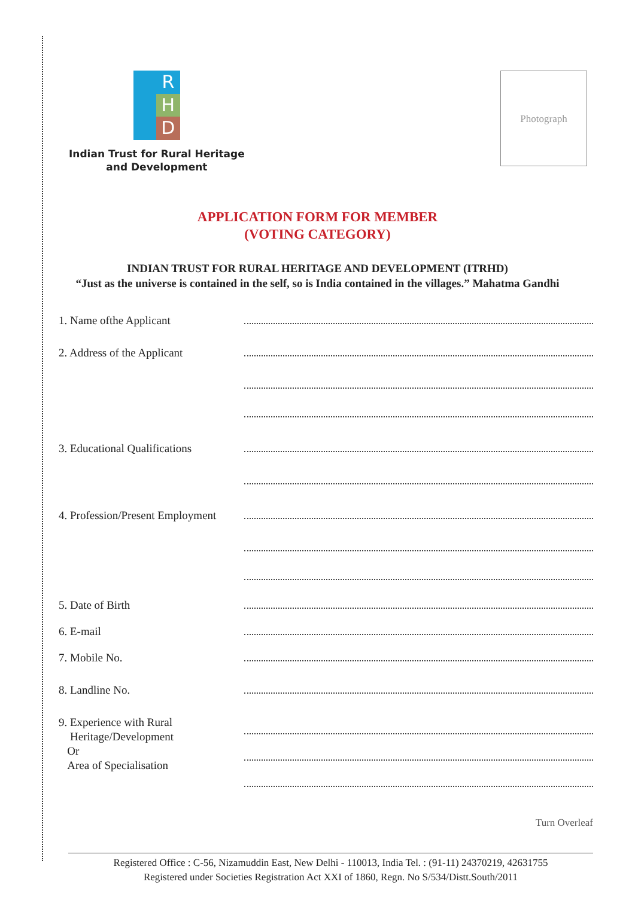R
H
D
Indian Trust for Rural Heritage
and Development
Photograph
APPLICATION FORM FOR MEMBER
(VOTING CATEGORY)
INDIAN TRUST FOR RURAL HERITAGE AND DEVELOPMENT (ITRHD)
“Just as the universe is contained in the self, so is India contained in the villages.” Mahatma Gandhi
1. Name ofthe Applicant
2. Address of the Applicant
3. Educational Qualifications
4. Profession/Present Employment
5. Date of Birth
6. E-mail
7. Mobile No.
8. Landline No.
9. Experience with Rural
Heritage/Development
Or
Area of Specialisation
Turn Overleaf
Registered Office : C-56, Nizamuddin East, New Delhi - 110013, India Tel. : (91-11) 24370219, 42631755
Registered under Societies Registration Act XXI of 1860, Regn. No S/534/Distt.South/2011